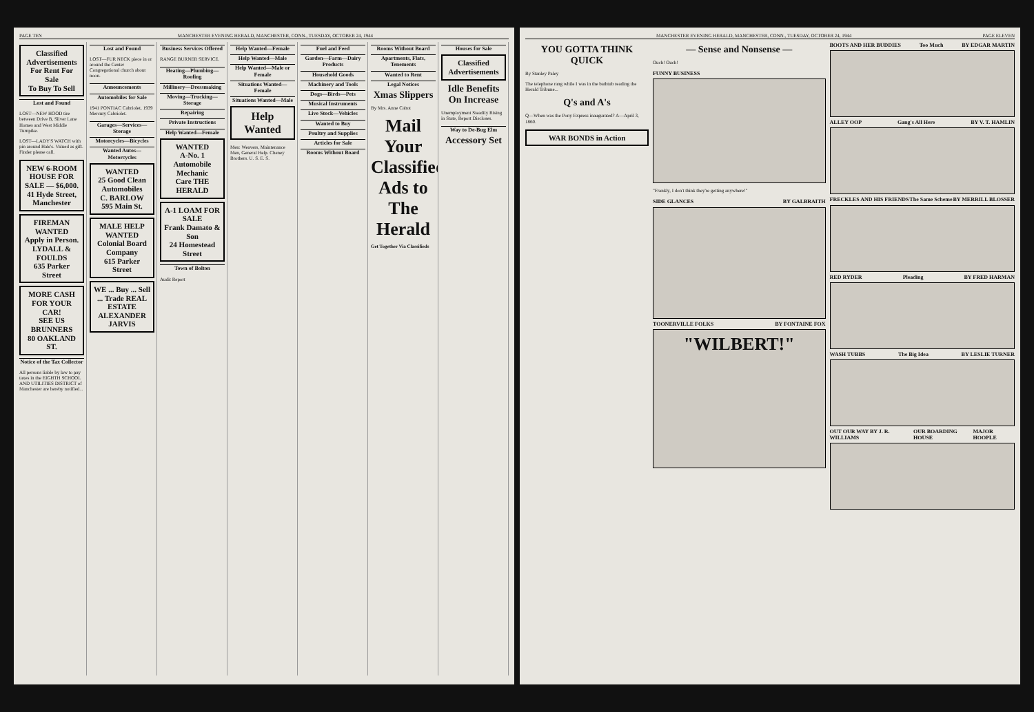PAGE TEN MANCHESTER EVENING HERALD, MANCHESTER, CONN., TUESDAY, OCTOBER 24, 1944
Classified Advertisements
For Rent For Sale
To Buy To Sell
Lost and Found
LOST—NEW HOOD tire between Drive B, Silver Lane Homes and West Middle Turnpike.
LOST—LADY'S WATCH with pin around Hale's. Valued as gift. Finder please call.
NEW 6-ROOM HOUSE FOR SALE — $6,000.
41 Hyde Street, Manchester
FIREMAN WANTED
Apply in Person.
LYDALL & FOULDS
635 Parker Street
MORE CASH FOR YOUR CAR!
SEE US
BRUNNERS
80 OAKLAND ST.
Notice of the Tax Collector
All persons liable by law to pay taxes in the EIGHTH SCHOOL AND UTILITIES DISTRICT of Manchester are hereby notified...
Lost and Found
LOST—FUR NECK piece in or around the Center Congregational church about noon.
Announcements
Automobiles for Sale
1941 PONTIAC Cabriolet, 1939 Mercury Cabriolet.
Garages—Services—Storage
Motorcycles—Bicycles
Wanted Autos—Motorcycles
WANTED
25 Good Clean Automobiles
C. BARLOW
595 Main St.
MALE HELP WANTED
Colonial Board Company
615 Parker Street
WE ... Buy ... Sell ... Trade REAL ESTATE
ALEXANDER JARVIS
Business Services Offered
RANGE BURNER SERVICE.
Heating—Plumbing—Roofing
Millinery—Dressmaking
Moving—Trucking—Storage
Repairing
Private Instructions
Help Wanted—Female
WANTED
A-No. 1 Automobile Mechanic
Care THE HERALD
A-1 LOAM FOR SALE
Frank Damato & Son
24 Homestead Street
Town of Bolton
Audit Report
Help Wanted—Female
Help Wanted—Male
Help Wanted—Male or Female
Situations Wanted—Female
Situations Wanted—Male
Help Wanted
Men: Weavers, Maintenance Men, General Help. Cheney Brothers. U. S. E. S.
Fuel and Feed
Garden—Farm—Dairy Products
Household Goods
Machinery and Tools
Dogs—Birds—Pets
Musical Instruments
Live Stock—Vehicles
Wanted to Buy
Poultry and Supplies
Articles for Sale
Rooms Without Board
Rooms Without Board
Apartments, Flats, Tenements
Wanted to Rent
Legal Notices
Xmas Slippers
By Mrs. Anne Cabot
Mail Your Classified Ads to The Herald
Get Together Via Classifieds
Houses for Sale
Classified Advertisements
Idle Benefits On Increase
Unemployment Steadily Rising in State, Report Discloses.
Way to De-Bug Elm
Accessory Set
MANCHESTER EVENING HERALD, MANCHESTER, CONN., TUESDAY, OCTOBER 24, 1944 PAGE ELEVEN
YOU GOTTA THINK QUICK
By Stanley Paley
The telephone rang while I was in the bathtub reading the Herald Tribune...
Q's and A's
Q—When was the Pony Express inaugurated? A—April 3, 1860.
WAR BONDS in Action
— Sense and Nonsense —
Ouch! Ouch!
FUNNY BUSINESS
"Frankly, I don't think they're getting anywhere!"
SIDE GLANCES BY GALBRAITH
TOONERVILLE FOLKS BY FONTAINE FOX
"WILBERT!"
BOOTS AND HER BUDDIES Too Much BY EDGAR MARTIN
ALLEY OOP Gang's All Here BY V. T. HAMLIN
FRECKLES AND HIS FRIENDS The Same Scheme BY MERRILL BLOSSER
RED RYDER Pleading BY FRED HARMAN
WASH TUBBS The Big Idea BY LESLIE TURNER
OUT OUR WAY BY J. R. WILLIAMS OUR BOARDING HOUSE MAJOR HOOPLE